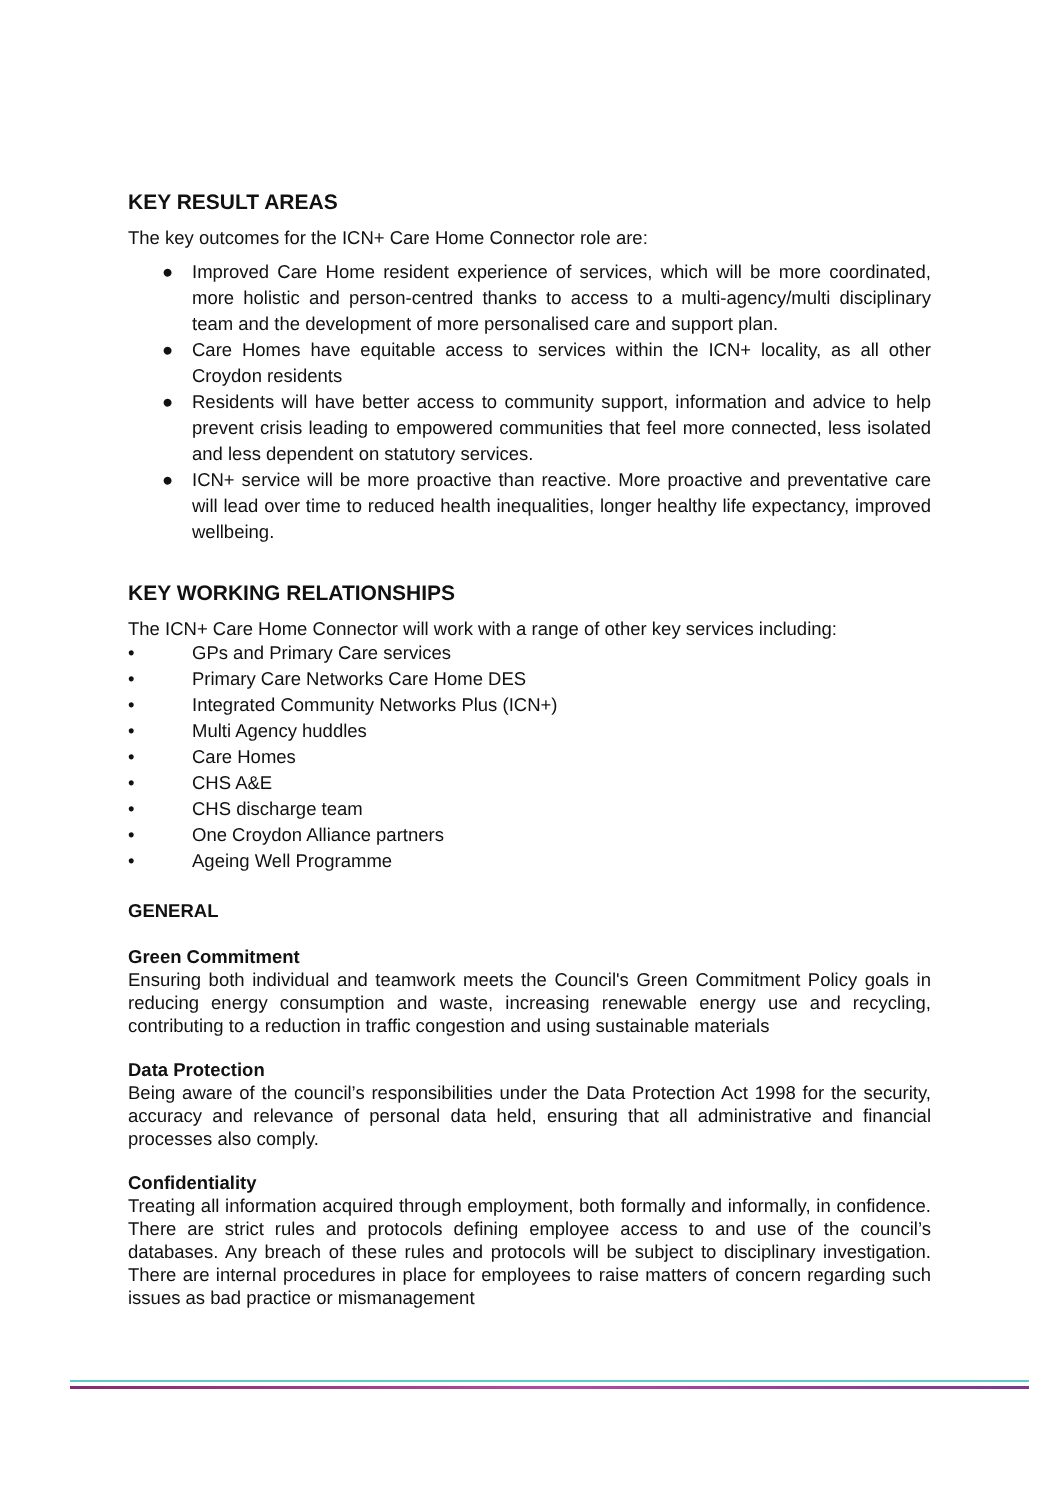KEY RESULT AREAS
The key outcomes for the ICN+ Care Home Connector role are:
● Improved Care Home resident experience of services, which will be more coordinated, more holistic and person-centred thanks to access to a multi-agency/multi disciplinary team and the development of more personalised care and support plan.
● Care Homes have equitable access to services within the ICN+ locality, as all other Croydon residents
● Residents will have better access to community support, information and advice to help prevent crisis leading to empowered communities that feel more connected, less isolated and less dependent on statutory services.
● ICN+ service will be more proactive than reactive. More proactive and preventative care will lead over time to reduced health inequalities, longer healthy life expectancy, improved wellbeing.
KEY WORKING RELATIONSHIPS
The ICN+ Care Home Connector will work with a range of other key services including:
• GPs and Primary Care services
• Primary Care Networks Care Home DES
• Integrated Community Networks Plus (ICN+)
• Multi Agency huddles
• Care Homes
• CHS A&E
• CHS discharge team
• One Croydon Alliance partners
• Ageing Well Programme
GENERAL
Green Commitment
Ensuring both individual and teamwork meets the Council's Green Commitment Policy goals in reducing energy consumption and waste, increasing renewable energy use and recycling, contributing to a reduction in traffic congestion and using sustainable materials
Data Protection
Being aware of the council’s responsibilities under the Data Protection Act 1998 for the security, accuracy and relevance of personal data held, ensuring that all administrative and financial processes also comply.
Confidentiality
Treating all information acquired through employment, both formally and informally, in confidence. There are strict rules and protocols defining employee access to and use of the council’s databases. Any breach of these rules and protocols will be subject to disciplinary investigation. There are internal procedures in place for employees to raise matters of concern regarding such issues as bad practice or mismanagement